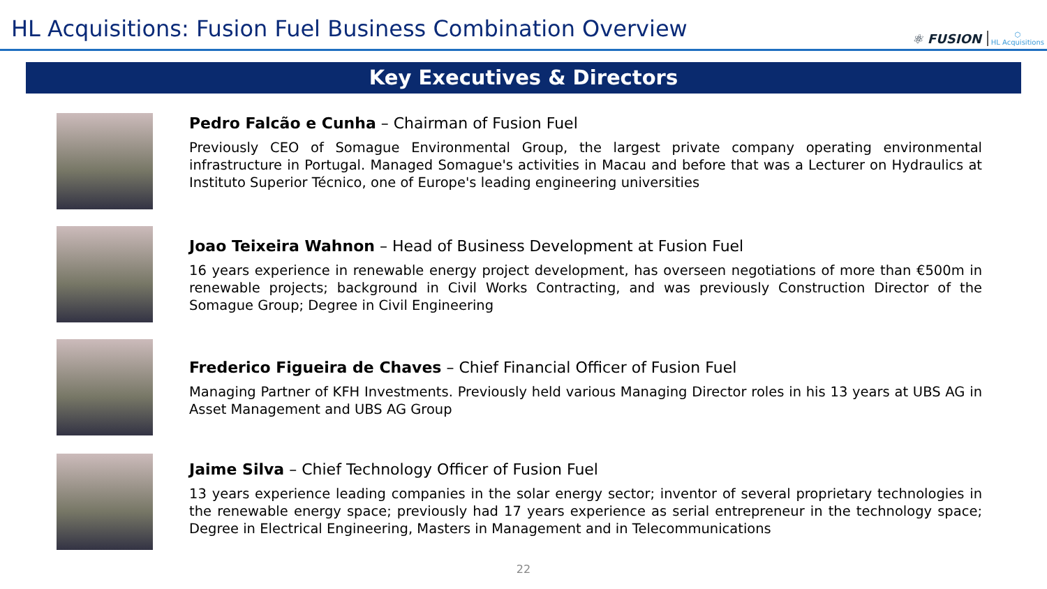HL Acquisitions: Fusion Fuel Business Combination Overview
⚛ FUSION ⬡
HL Acquisitions
Key Executives & Directors
Pedro Falcão e Cunha – Chairman of Fusion Fuel
Previously CEO of Somague Environmental Group, the largest private company operating environmental infrastructure in Portugal. Managed Somague's activities in Macau and before that was a Lecturer on Hydraulics at Instituto Superior Técnico, one of Europe's leading engineering universities
Joao Teixeira Wahnon – Head of Business Development at Fusion Fuel
16 years experience in renewable energy project development, has overseen negotiations of more than €500m in renewable projects; background in Civil Works Contracting, and was previously Construction Director of the Somague Group; Degree in Civil Engineering
Frederico Figueira de Chaves – Chief Financial Officer of Fusion Fuel
Managing Partner of KFH Investments. Previously held various Managing Director roles in his 13 years at UBS AG in Asset Management and UBS AG Group
Jaime Silva – Chief Technology Officer of Fusion Fuel
13 years experience leading companies in the solar energy sector; inventor of several proprietary technologies in the renewable energy space; previously had 17 years experience as serial entrepreneur in the technology space; Degree in Electrical Engineering, Masters in Management and in Telecommunications
22